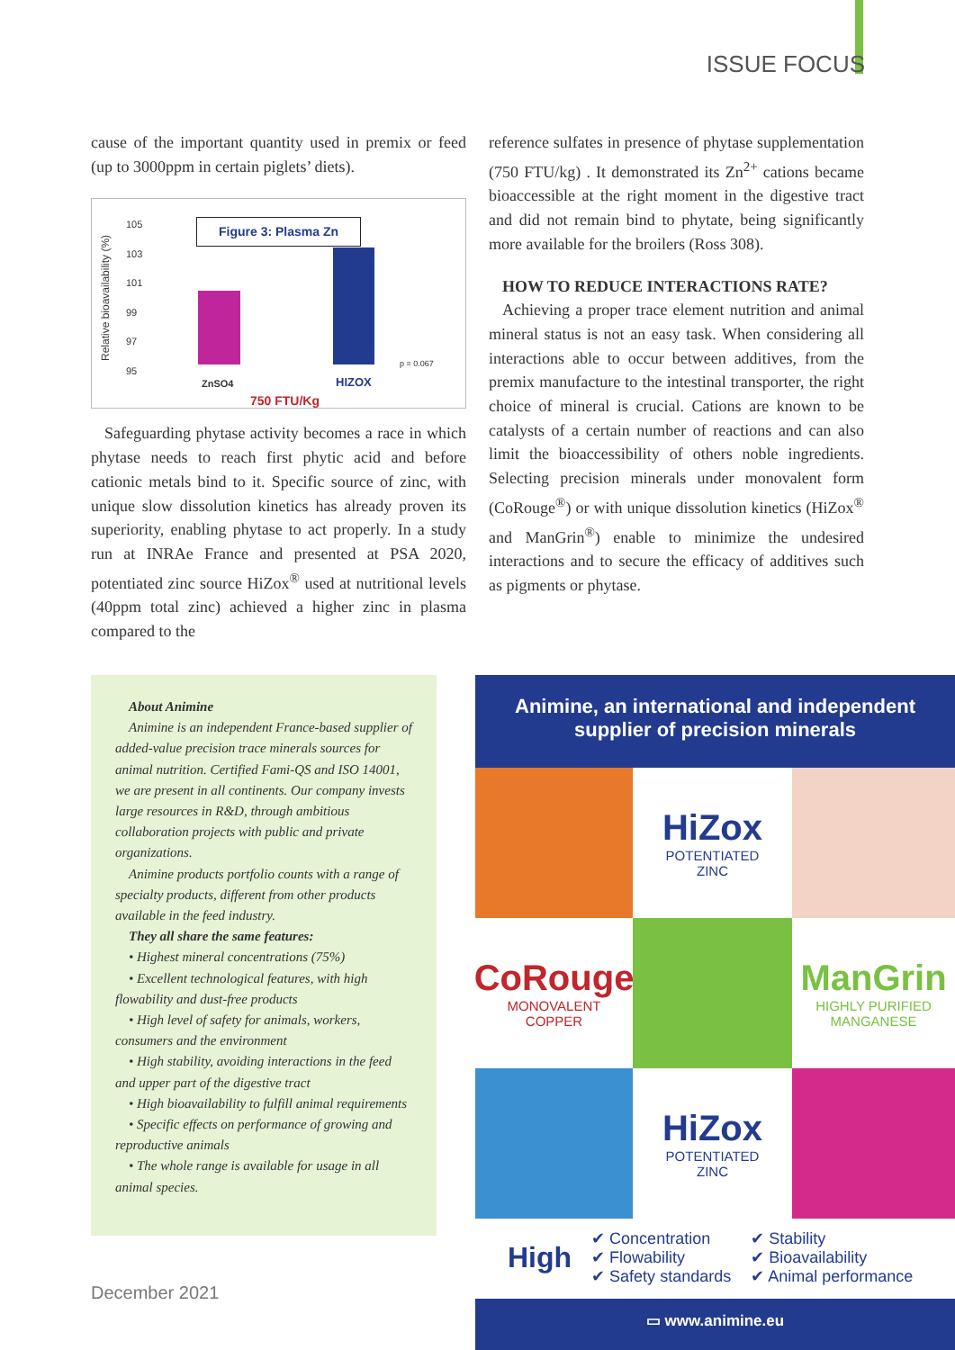ISSUE FOCUS
cause of the important quantity used in premix or feed (up to 3000ppm in certain piglets’ diets).
Figure 3: Plasma Zn
Relative bioavailability (%)
105
103
101
99
97
95
p = 0.067
ZnSO4 HIZOX
750 FTU/Kg
Safeguarding phytase activity becomes a race in which phytase needs to reach first phytic acid and before cationic metals bind to it. Specific source of zinc, with unique slow dissolution kinetics has already proven its superiority, enabling phytase to act properly. In a study run at INRAe France and presented at PSA 2020, potentiated zinc source HiZox<sup>®</sup> used at nutritional levels (40ppm total zinc) achieved a higher zinc in plasma compared to the
reference sulfates in presence of phytase supplementation (750 FTU/kg) . It demonstrated its Zn<sup>2+</sup> cations became bioaccessible at the right moment in the digestive tract and did not remain bind to phytate, being significantly more available for the broilers (Ross 308).
HOW TO REDUCE INTERACTIONS RATE?
Achieving a proper trace element nutrition and animal mineral status is not an easy task. When considering all interactions able to occur between additives, from the premix manufacture to the intestinal transporter, the right choice of mineral is crucial. Cations are known to be catalysts of a certain number of reactions and can also limit the bioaccessibility of others noble ingredients. Selecting precision minerals under monovalent form (CoRouge<sup>®</sup>) or with unique dissolution kinetics (HiZox<sup>®</sup> and ManGrin<sup>®</sup>) enable to minimize the undesired interactions and to secure the efficacy of additives such as pigments or phytase.
About Animine
Animine is an independent France-based supplier of added-value precision trace minerals sources for animal nutrition. Certified Fami-QS and ISO 14001, we are present in all continents. Our company invests large resources in R&D, through ambitious collaboration projects with public and private organizations.
Animine products portfolio counts with a range of specialty products, different from other products available in the feed industry.
They all share the same features:
• Highest mineral concentrations (75%)
• Excellent technological features, with high flowability and dust-free products
• High level of safety for animals, workers, consumers and the environment
• High stability, avoiding interactions in the feed and upper part of the digestive tract
• High bioavailability to fulfill animal requirements
• Specific effects on performance of growing and reproductive animals
• The whole range is available for usage in all animal species.
Animine, an international and independent
supplier of precision minerals
HiZox
POTENTIATED
ZINC
CoRouge
MONOVALENT
COPPER
ManGrin
HIGHLY PURIFIED
MANGANESE
HiZox
POTENTIATED
ZINC
High
✔ Concentration
✔ Flowability
✔ Safety standards
✔ Stability
✔ Bioavailability
✔ Animal performance
▭ www.animine.eu
December 2021